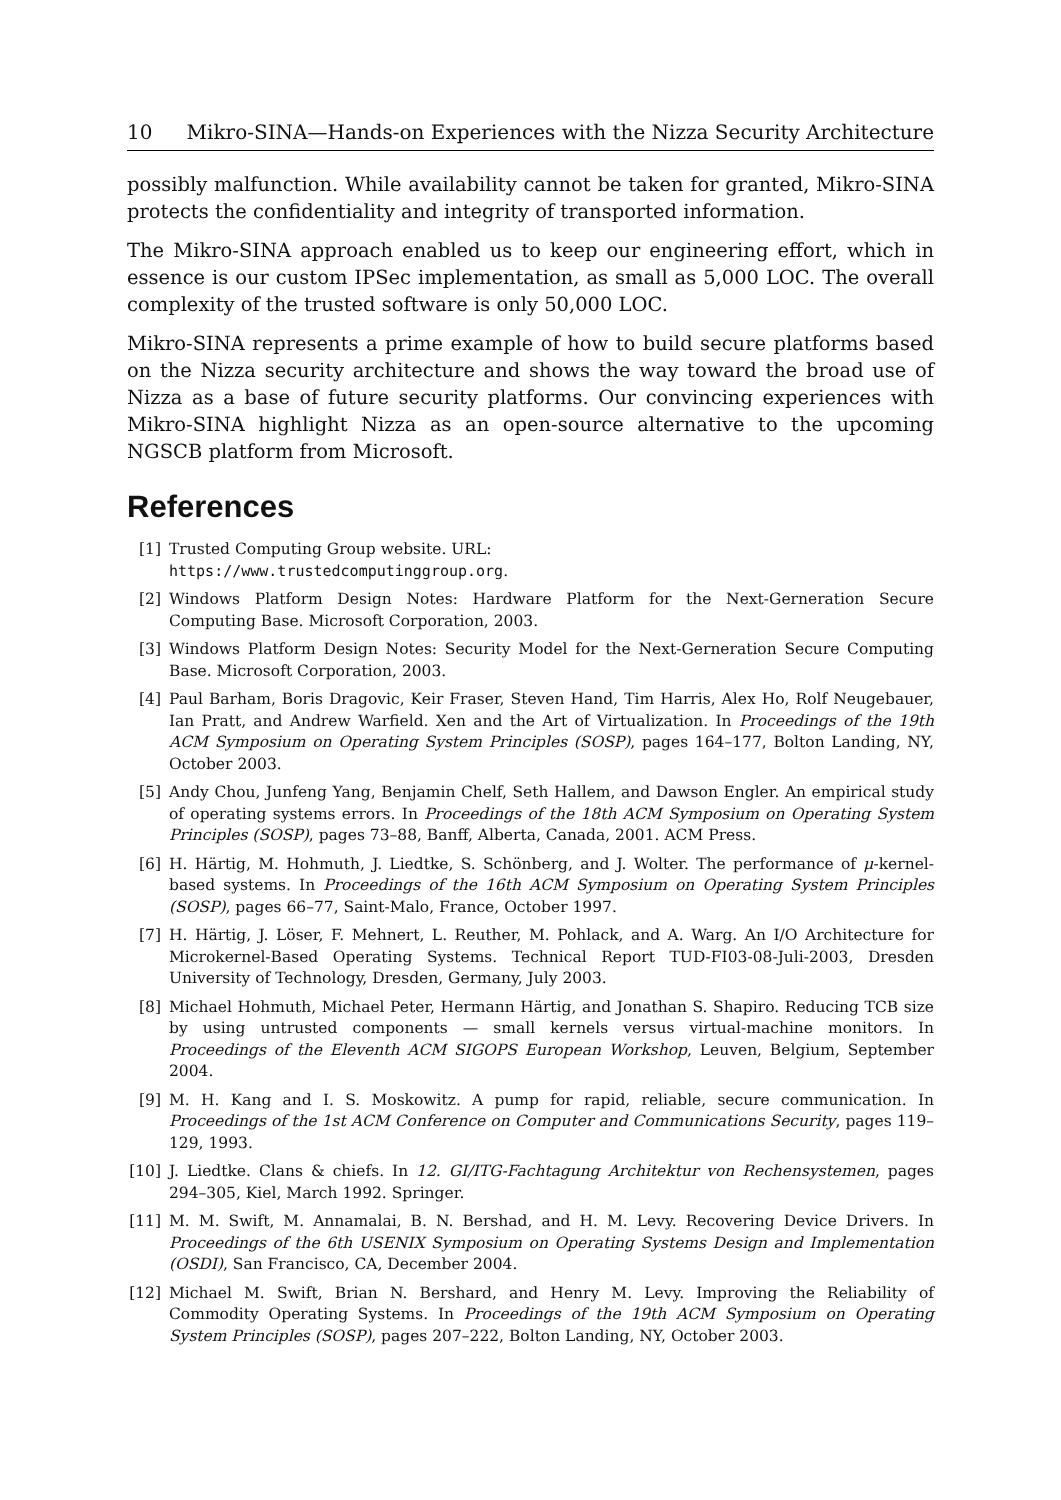10 Mikro-SINA—Hands-on Experiences with the Nizza Security Architecture
possibly malfunction. While availability cannot be taken for granted, Mikro-SINA protects the confidentiality and integrity of transported information.
The Mikro-SINA approach enabled us to keep our engineering effort, which in essence is our custom IPSec implementation, as small as 5,000 LOC. The overall complexity of the trusted software is only 50,000 LOC.
Mikro-SINA represents a prime example of how to build secure platforms based on the Nizza security architecture and shows the way toward the broad use of Nizza as a base of future security platforms. Our convincing experiences with Mikro-SINA highlight Nizza as an open-source alternative to the upcoming NGSCB platform from Microsoft.
References
[1] Trusted Computing Group website. URL:
https://www.trustedcomputinggroup.org.
[2] Windows Platform Design Notes: Hardware Platform for the Next-Gerneration Secure Computing Base. Microsoft Corporation, 2003.
[3] Windows Platform Design Notes: Security Model for the Next-Gerneration Secure Computing Base. Microsoft Corporation, 2003.
[4] Paul Barham, Boris Dragovic, Keir Fraser, Steven Hand, Tim Harris, Alex Ho, Rolf Neugebauer, Ian Pratt, and Andrew Warfield. Xen and the Art of Virtualization. In Proceedings of the 19th ACM Symposium on Operating System Principles (SOSP), pages 164–177, Bolton Landing, NY, October 2003.
[5] Andy Chou, Junfeng Yang, Benjamin Chelf, Seth Hallem, and Dawson Engler. An empirical study of operating systems errors. In Proceedings of the 18th ACM Symposium on Operating System Principles (SOSP), pages 73–88, Banff, Alberta, Canada, 2001. ACM Press.
[6] H. Härtig, M. Hohmuth, J. Liedtke, S. Schönberg, and J. Wolter. The performance of μ-kernel-based systems. In Proceedings of the 16th ACM Symposium on Operating System Principles (SOSP), pages 66–77, Saint-Malo, France, October 1997.
[7] H. Härtig, J. Löser, F. Mehnert, L. Reuther, M. Pohlack, and A. Warg. An I/O Architecture for Microkernel-Based Operating Systems. Technical Report TUD-FI03-08-Juli-2003, Dresden University of Technology, Dresden, Germany, July 2003.
[8] Michael Hohmuth, Michael Peter, Hermann Härtig, and Jonathan S. Shapiro. Reducing TCB size by using untrusted components — small kernels versus virtual-machine monitors. In Proceedings of the Eleventh ACM SIGOPS European Workshop, Leuven, Belgium, September 2004.
[9] M. H. Kang and I. S. Moskowitz. A pump for rapid, reliable, secure communication. In Proceedings of the 1st ACM Conference on Computer and Communications Security, pages 119–129, 1993.
[10] J. Liedtke. Clans & chiefs. In 12. GI/ITG-Fachtagung Architektur von Rechensystemen, pages 294–305, Kiel, March 1992. Springer.
[11] M. M. Swift, M. Annamalai, B. N. Bershad, and H. M. Levy. Recovering Device Drivers. In Proceedings of the 6th USENIX Symposium on Operating Systems Design and Implementation (OSDI), San Francisco, CA, December 2004.
[12] Michael M. Swift, Brian N. Bershard, and Henry M. Levy. Improving the Reliability of Commodity Operating Systems. In Proceedings of the 19th ACM Symposium on Operating System Principles (SOSP), pages 207–222, Bolton Landing, NY, October 2003.